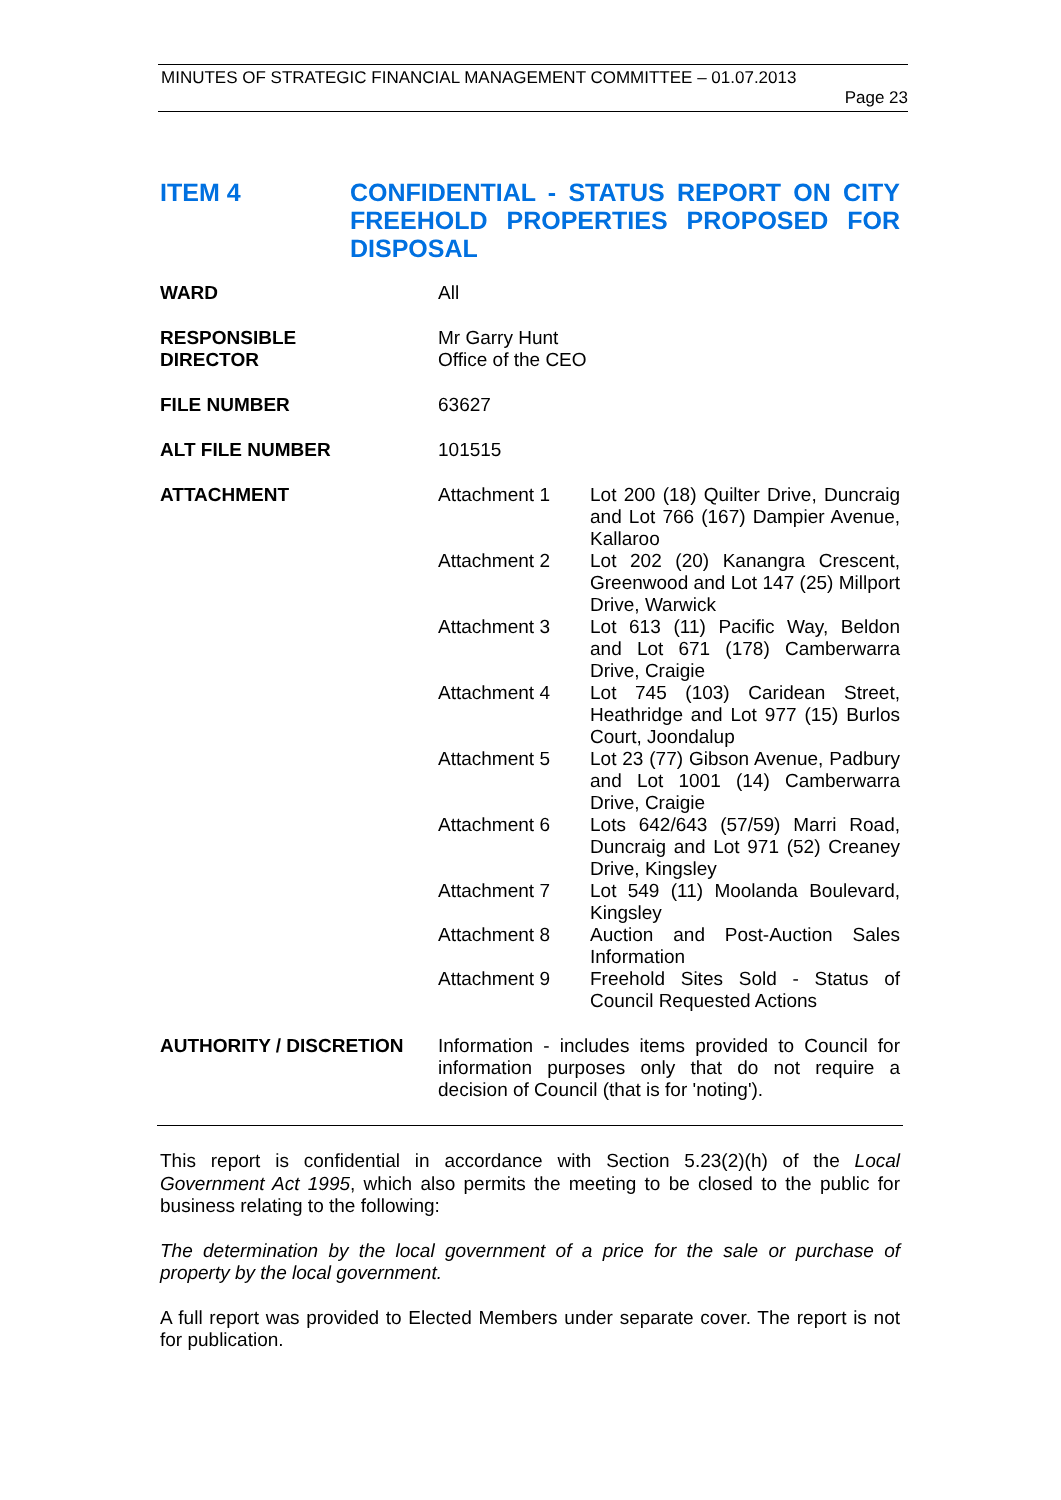MINUTES OF STRATEGIC FINANCIAL MANAGEMENT COMMITTEE – 01.07.2013
Page 23
ITEM 4 CONFIDENTIAL - STATUS REPORT ON CITY FREEHOLD PROPERTIES PROPOSED FOR DISPOSAL
| WARD | All | |
| RESPONSIBLE DIRECTOR | Mr Garry Hunt Office of the CEO | |
| FILE NUMBER | 63627 | |
| ALT FILE NUMBER | 101515 | |
| ATTACHMENT | Attachment 1 | Lot 200 (18) Quilter Drive, Duncraig and Lot 766 (167) Dampier Avenue, Kallaroo |
| | Attachment 2 | Lot 202 (20) Kanangra Crescent, Greenwood and Lot 147 (25) Millport Drive, Warwick |
| | Attachment 3 | Lot 613 (11) Pacific Way, Beldon and Lot 671 (178) Camberwarra Drive, Craigie |
| | Attachment 4 | Lot 745 (103) Caridean Street, Heathridge and Lot 977 (15) Burlos Court, Joondalup |
| | Attachment 5 | Lot 23 (77) Gibson Avenue, Padbury and Lot 1001 (14) Camberwarra Drive, Craigie |
| | Attachment 6 | Lots 642/643 (57/59) Marri Road, Duncraig and Lot 971 (52) Creaney Drive, Kingsley |
| | Attachment 7 | Lot 549 (11) Moolanda Boulevard, Kingsley |
| | Attachment 8 | Auction and Post-Auction Sales Information |
| | Attachment 9 | Freehold Sites Sold - Status of Council Requested Actions |
| AUTHORITY / DISCRETION | Information - includes items provided to Council for information purposes only that do not require a decision of Council (that is for 'noting'). | |
This report is confidential in accordance with Section 5.23(2)(h) of the Local Government Act 1995, which also permits the meeting to be closed to the public for business relating to the following:
The determination by the local government of a price for the sale or purchase of property by the local government.
A full report was provided to Elected Members under separate cover. The report is not for publication.